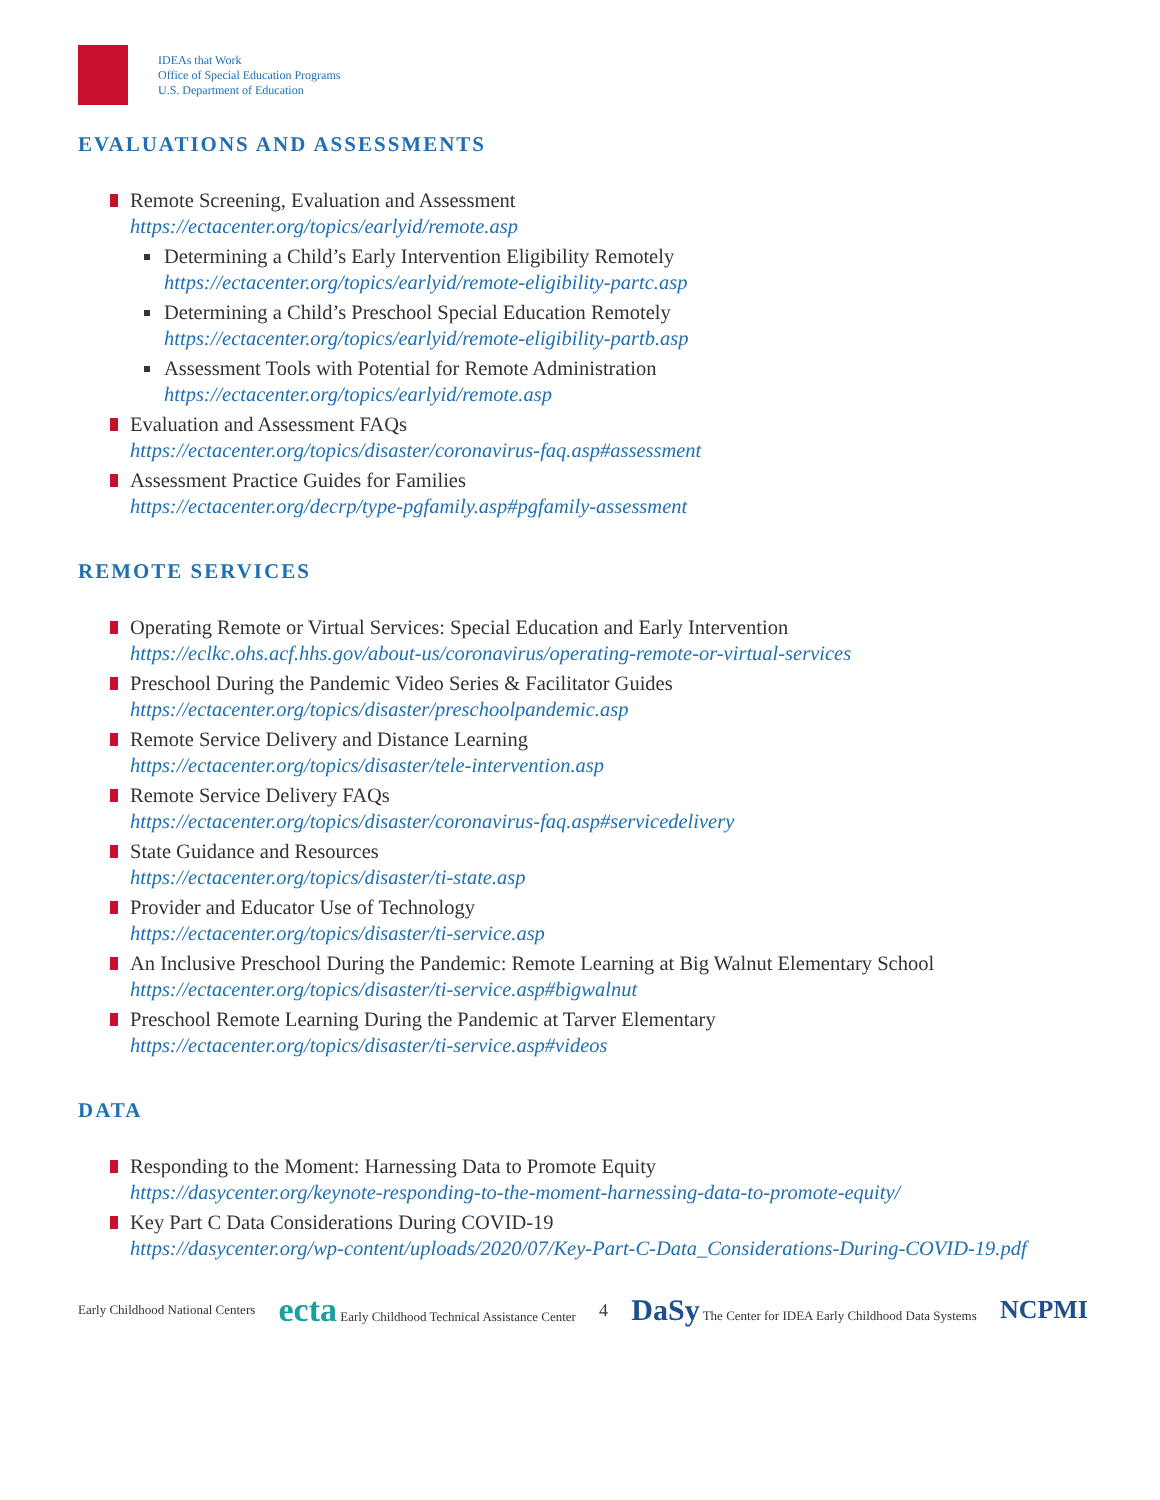IDEAs that Work
Office of Special Education Programs
U.S. Department of Education
EVALUATIONS AND ASSESSMENTS
Remote Screening, Evaluation and Assessment
https://ectacenter.org/topics/earlyid/remote.asp
Determining a Child’s Early Intervention Eligibility Remotely
https://ectacenter.org/topics/earlyid/remote-eligibility-partc.asp
Determining a Child’s Preschool Special Education Remotely
https://ectacenter.org/topics/earlyid/remote-eligibility-partb.asp
Assessment Tools with Potential for Remote Administration
https://ectacenter.org/topics/earlyid/remote.asp
Evaluation and Assessment FAQs
https://ectacenter.org/topics/disaster/coronavirus-faq.asp#assessment
Assessment Practice Guides for Families
https://ectacenter.org/decrp/type-pgfamily.asp#pgfamily-assessment
REMOTE SERVICES
Operating Remote or Virtual Services: Special Education and Early Intervention
https://eclkc.ohs.acf.hhs.gov/about-us/coronavirus/operating-remote-or-virtual-services
Preschool During the Pandemic Video Series & Facilitator Guides
https://ectacenter.org/topics/disaster/preschoolpandemic.asp
Remote Service Delivery and Distance Learning
https://ectacenter.org/topics/disaster/tele-intervention.asp
Remote Service Delivery FAQs
https://ectacenter.org/topics/disaster/coronavirus-faq.asp#servicedelivery
State Guidance and Resources
https://ectacenter.org/topics/disaster/ti-state.asp
Provider and Educator Use of Technology
https://ectacenter.org/topics/disaster/ti-service.asp
An Inclusive Preschool During the Pandemic: Remote Learning at Big Walnut Elementary School
https://ectacenter.org/topics/disaster/ti-service.asp#bigwalnut
Preschool Remote Learning During the Pandemic at Tarver Elementary
https://ectacenter.org/topics/disaster/ti-service.asp#videos
DATA
Responding to the Moment: Harnessing Data to Promote Equity
https://dasycenter.org/keynote-responding-to-the-moment-harnessing-data-to-promote-equity/
Key Part C Data Considerations During COVID-19
https://dasycenter.org/wp-content/uploads/2020/07/Key-Part-C-Data_Considerations-During-COVID-19.pdf
Early Childhood National Centers ecta Early Childhood Technical Assistance Center 4 DaSy The Center for IDEA Early Childhood Data Systems NCPMI